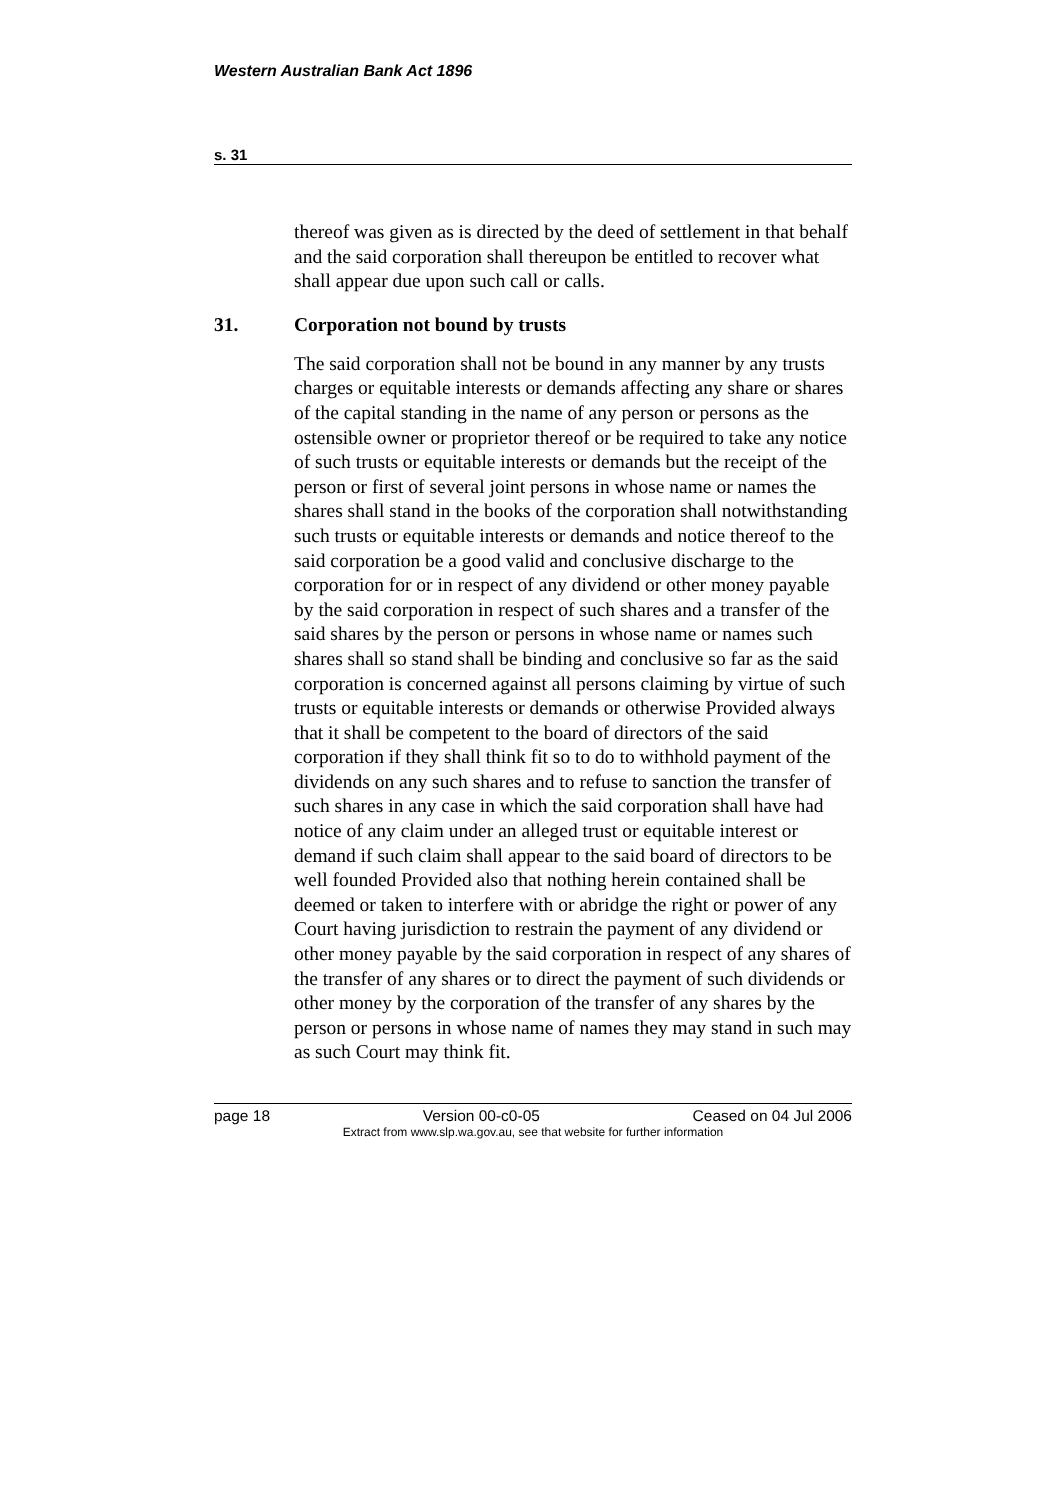Western Australian Bank Act 1896
s. 31
thereof was given as is directed by the deed of settlement in that behalf and the said corporation shall thereupon be entitled to recover what shall appear due upon such call or calls.
31. Corporation not bound by trusts
The said corporation shall not be bound in any manner by any trusts charges or equitable interests or demands affecting any share or shares of the capital standing in the name of any person or persons as the ostensible owner or proprietor thereof or be required to take any notice of such trusts or equitable interests or demands but the receipt of the person or first of several joint persons in whose name or names the shares shall stand in the books of the corporation shall notwithstanding such trusts or equitable interests or demands and notice thereof to the said corporation be a good valid and conclusive discharge to the corporation for or in respect of any dividend or other money payable by the said corporation in respect of such shares and a transfer of the said shares by the person or persons in whose name or names such shares shall so stand shall be binding and conclusive so far as the said corporation is concerned against all persons claiming by virtue of such trusts or equitable interests or demands or otherwise Provided always that it shall be competent to the board of directors of the said corporation if they shall think fit so to do to withhold payment of the dividends on any such shares and to refuse to sanction the transfer of such shares in any case in which the said corporation shall have had notice of any claim under an alleged trust or equitable interest or demand if such claim shall appear to the said board of directors to be well founded Provided also that nothing herein contained shall be deemed or taken to interfere with or abridge the right or power of any Court having jurisdiction to restrain the payment of any dividend or other money payable by the said corporation in respect of any shares of the transfer of any shares or to direct the payment of such dividends or other money by the corporation of the transfer of any shares by the person or persons in whose name of names they may stand in such may as such Court may think fit.
page 18 Version 00-c0-05 Ceased on 04 Jul 2006
Extract from www.slp.wa.gov.au, see that website for further information